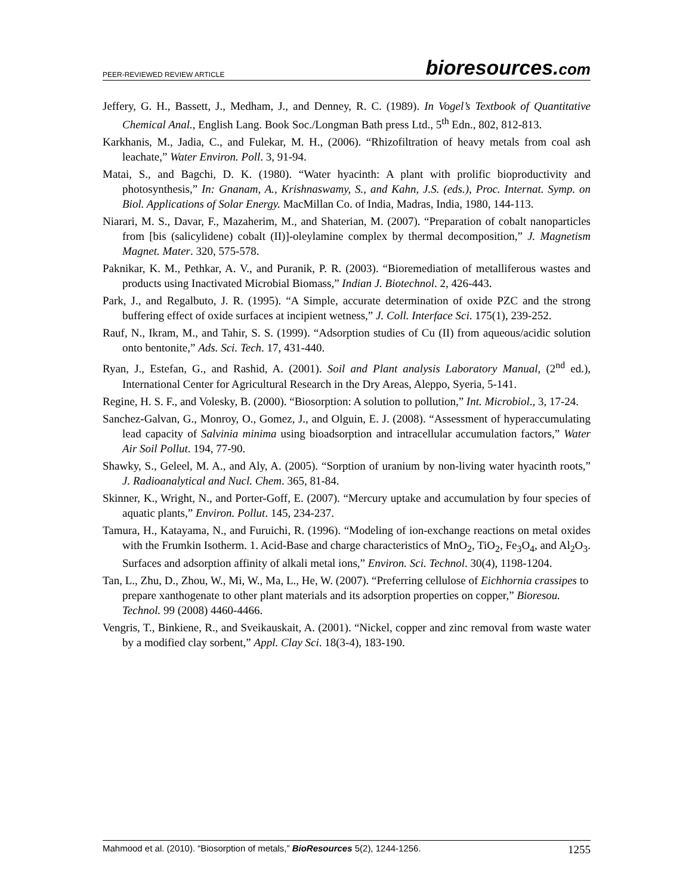PEER-REVIEWED REVIEW ARTICLE
bioresources.com
Jeffery, G. H., Bassett, J., Medham, J., and Denney, R. C. (1989). In Vogel’s Textbook of Quantitative Chemical Anal., English Lang. Book Soc./Longman Bath press Ltd., 5<sup>th</sup> Edn., 802, 812-813.
Karkhanis, M., Jadia, C., and Fulekar, M. H., (2006). “Rhizofiltration of heavy metals from coal ash leachate,” Water Environ. Poll. 3, 91-94.
Matai, S., and Bagchi, D. K. (1980). “Water hyacinth: A plant with prolific bioproductivity and photosynthesis,” In: Gnanam, A., Krishnaswamy, S., and Kahn, J.S. (eds.), Proc. Internat. Symp. on Biol. Applications of Solar Energy. MacMillan Co. of India, Madras, India, 1980, 144-113.
Niarari, M. S., Davar, F., Mazaherim, M., and Shaterian, M. (2007). “Preparation of cobalt nanoparticles from [bis (salicylidene) cobalt (II)]-oleylamine complex by thermal decomposition,” J. Magnetism Magnet. Mater. 320, 575-578.
Paknikar, K. M., Pethkar, A. V., and Puranik, P. R. (2003). “Bioremediation of metalliferous wastes and products using Inactivated Microbial Biomass,” Indian J. Biotechnol. 2, 426-443.
Park, J., and Regalbuto, J. R. (1995). “A Simple, accurate determination of oxide PZC and the strong buffering effect of oxide surfaces at incipient wetness,” J. Coll. Interface Sci. 175(1), 239-252.
Rauf, N., Ikram, M., and Tahir, S. S. (1999). “Adsorption studies of Cu (II) from aqueous/acidic solution onto bentonite,” Ads. Sci. Tech. 17, 431-440.
Ryan, J., Estefan, G., and Rashid, A. (2001). Soil and Plant analysis Laboratory Manual, (2<sup>nd</sup> ed.), International Center for Agricultural Research in the Dry Areas, Aleppo, Syeria, 5-141.
Regine, H. S. F., and Volesky, B. (2000). “Biosorption: A solution to pollution,” Int. Microbiol., 3, 17-24.
Sanchez-Galvan, G., Monroy, O., Gomez, J., and Olguin, E. J. (2008). “Assessment of hyperaccumulating lead capacity of Salvinia minima using bioadsorption and intracellular accumulation factors,” Water Air Soil Pollut. 194, 77-90.
Shawky, S., Geleel, M. A., and Aly, A. (2005). “Sorption of uranium by non-living water hyacinth roots,” J. Radioanalytical and Nucl. Chem. 365, 81-84.
Skinner, K., Wright, N., and Porter-Goff, E. (2007). “Mercury uptake and accumulation by four species of aquatic plants,” Environ. Pollut. 145, 234-237.
Tamura, H., Katayama, N., and Furuichi, R. (1996). “Modeling of ion-exchange reactions on metal oxides with the Frumkin Isotherm. 1. Acid-Base and charge characteristics of MnO<sub>2</sub>, TiO<sub>2</sub>, Fe<sub>3</sub>O<sub>4</sub>, and Al<sub>2</sub>O<sub>3</sub>. Surfaces and adsorption affinity of alkali metal ions,” Environ. Sci. Technol. 30(4), 1198-1204.
Tan, L., Zhu, D., Zhou, W., Mi, W., Ma, L., He, W. (2007). “Preferring cellulose of Eichhornia crassipes to prepare xanthogenate to other plant materials and its adsorption properties on copper,” Bioresou. Technol. 99 (2008) 4460-4466.
Vengris, T., Binkiene, R., and Sveikauskait, A. (2001). “Nickel, copper and zinc removal from waste water by a modified clay sorbent,” Appl. Clay Sci. 18(3-4), 183-190.
Mahmood et al. (2010). “Biosorption of metals,” BioResources 5(2), 1244-1256.
1255